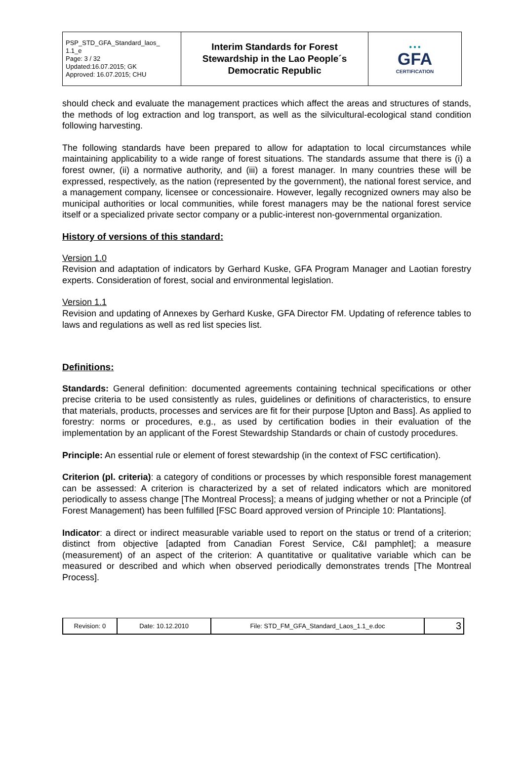| PSP_STD_GFA_Standard_laos_ 1.1_e Page: 3 / 32 Updated:16.07.2015; GK Approved: 16.07.2015; CHU | Interim Standards for Forest Stewardship in the Lao People´s Democratic Republic | ● ● ● GFA CERTIFICATION |
should check and evaluate the management practices which affect the areas and structures of stands, the methods of log extraction and log transport, as well as the silvicultural-ecological stand condition following harvesting.
The following standards have been prepared to allow for adaptation to local circumstances while maintaining applicability to a wide range of forest situations. The standards assume that there is (i) a forest owner, (ii) a normative authority, and (iii) a forest manager. In many countries these will be expressed, respectively, as the nation (represented by the government), the national forest service, and a management company, licensee or concessionaire. However, legally recognized owners may also be municipal authorities or local communities, while forest managers may be the national forest service itself or a specialized private sector company or a public-interest non-governmental organization.
History of versions of this standard:
Version 1.0
Revision and adaptation of indicators by Gerhard Kuske, GFA Program Manager and Laotian forestry experts. Consideration of forest, social and environmental legislation.
Version 1.1
Revision and updating of Annexes by Gerhard Kuske, GFA Director FM. Updating of reference tables to laws and regulations as well as red list species list.
Definitions:
Standards: General definition: documented agreements containing technical specifications or other precise criteria to be used consistently as rules, guidelines or definitions of characteristics, to ensure that materials, products, processes and services are fit for their purpose [Upton and Bass]. As applied to forestry: norms or procedures, e.g., as used by certification bodies in their evaluation of the implementation by an applicant of the Forest Stewardship Standards or chain of custody procedures.
Principle: An essential rule or element of forest stewardship (in the context of FSC certification).
Criterion (pl. criteria): a category of conditions or processes by which responsible forest management can be assessed: A criterion is characterized by a set of related indicators which are monitored periodically to assess change [The Montreal Process]; a means of judging whether or not a Principle (of Forest Management) has been fulfilled [FSC Board approved version of Principle 10: Plantations].
Indicator: a direct or indirect measurable variable used to report on the status or trend of a criterion; distinct from objective [adapted from Canadian Forest Service, C&I pamphlet]; a measure (measurement) of an aspect of the criterion: A quantitative or qualitative variable which can be measured or described and which when observed periodically demonstrates trends [The Montreal Process].
| Revision: 0 | Date: 10.12.2010 | File: STD_FM_GFA_Standard_Laos_1.1_e.doc | 3 |